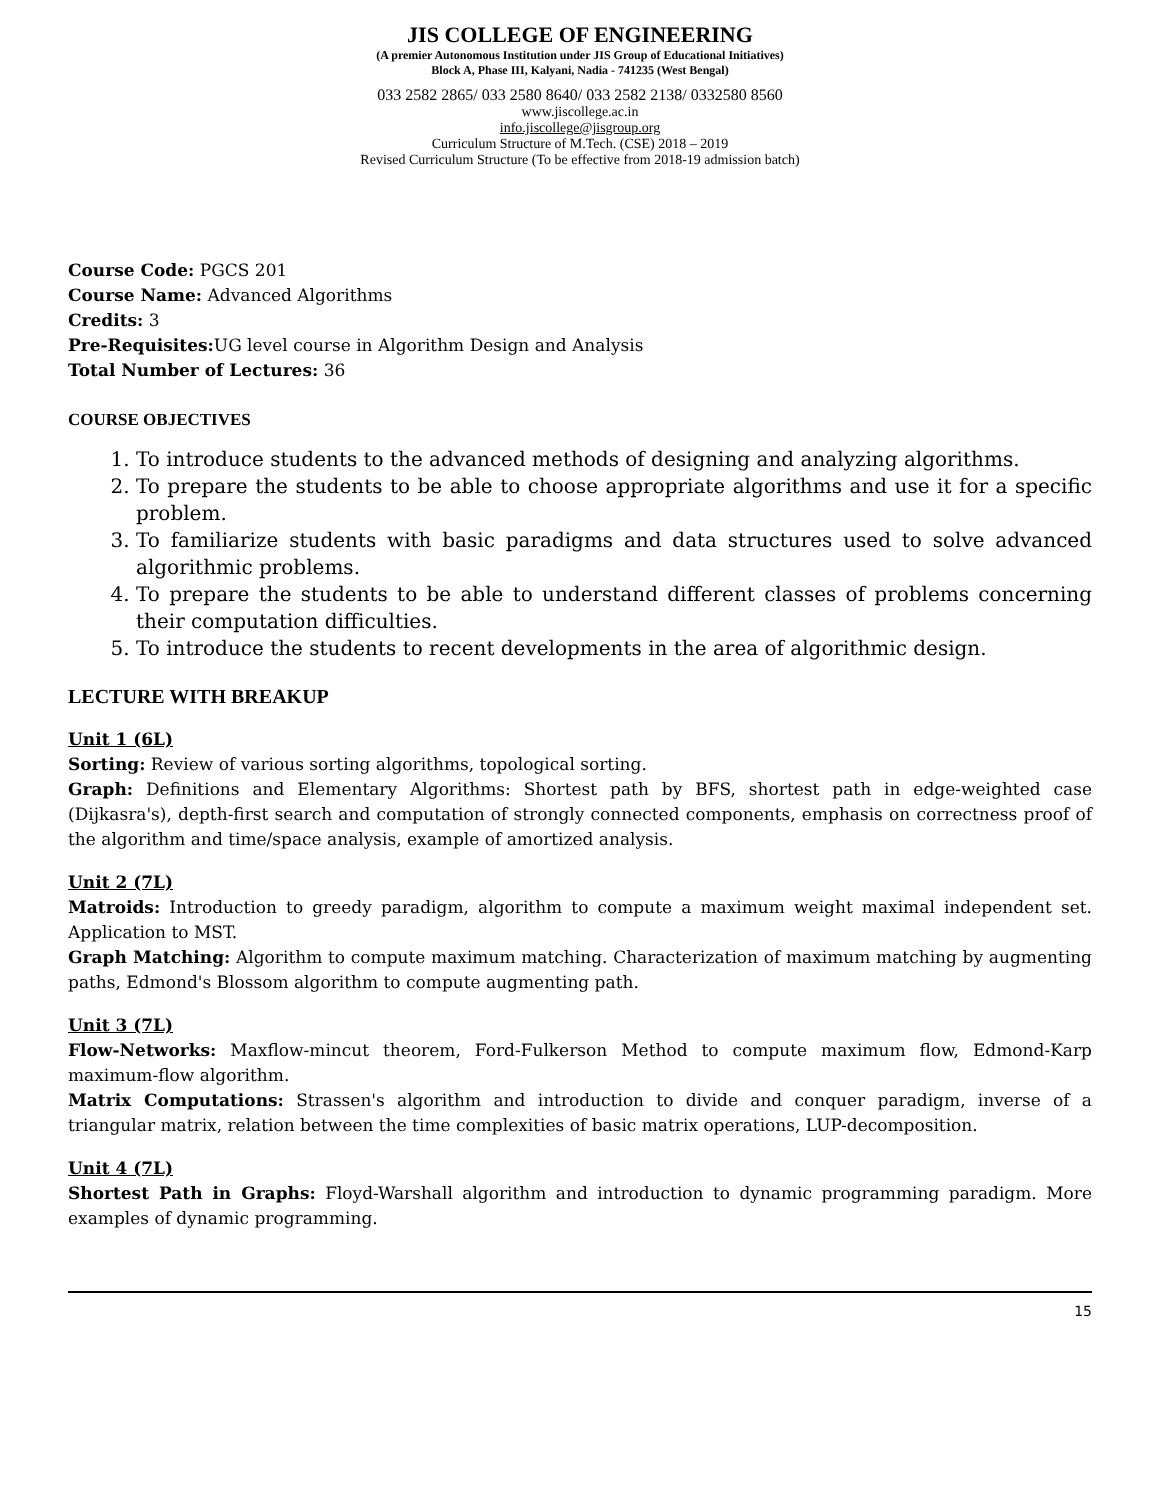JIS COLLEGE OF ENGINEERING
(A premier Autonomous Institution under JIS Group of Educational Initiatives)
Block A, Phase III, Kalyani, Nadia - 741235 (West Bengal)
033 2582 2865/ 033 2580 8640/ 033 2582 2138/ 0332580 8560
www.jiscollege.ac.in
info.jiscollege@jisgroup.org
Curriculum Structure of M.Tech. (CSE) 2018 – 2019
Revised Curriculum Structure (To be effective from 2018-19 admission batch)
Course Code: PGCS 201
Course Name: Advanced Algorithms
Credits: 3
Pre-Requisites: UG level course in Algorithm Design and Analysis
Total Number of Lectures: 36
COURSE OBJECTIVES
1. To introduce students to the advanced methods of designing and analyzing algorithms.
2. To prepare the students to be able to choose appropriate algorithms and use it for a specific problem.
3. To familiarize students with basic paradigms and data structures used to solve advanced algorithmic problems.
4. To prepare the students to be able to understand different classes of problems concerning their computation difficulties.
5. To introduce the students to recent developments in the area of algorithmic design.
LECTURE WITH BREAKUP
Unit 1 (6L)
Sorting: Review of various sorting algorithms, topological sorting.
Graph: Definitions and Elementary Algorithms: Shortest path by BFS, shortest path in edge-weighted case (Dijkasra's), depth-first search and computation of strongly connected components, emphasis on correctness proof of the algorithm and time/space analysis, example of amortized analysis.
Unit 2 (7L)
Matroids: Introduction to greedy paradigm, algorithm to compute a maximum weight maximal independent set. Application to MST.
Graph Matching: Algorithm to compute maximum matching. Characterization of maximum matching by augmenting paths, Edmond's Blossom algorithm to compute augmenting path.
Unit 3 (7L)
Flow-Networks: Maxflow-mincut theorem, Ford-Fulkerson Method to compute maximum flow, Edmond-Karp maximum-flow algorithm.
Matrix Computations: Strassen's algorithm and introduction to divide and conquer paradigm, inverse of a triangular matrix, relation between the time complexities of basic matrix operations, LUP-decomposition.
Unit 4 (7L)
Shortest Path in Graphs: Floyd-Warshall algorithm and introduction to dynamic programming paradigm. More examples of dynamic programming.
15